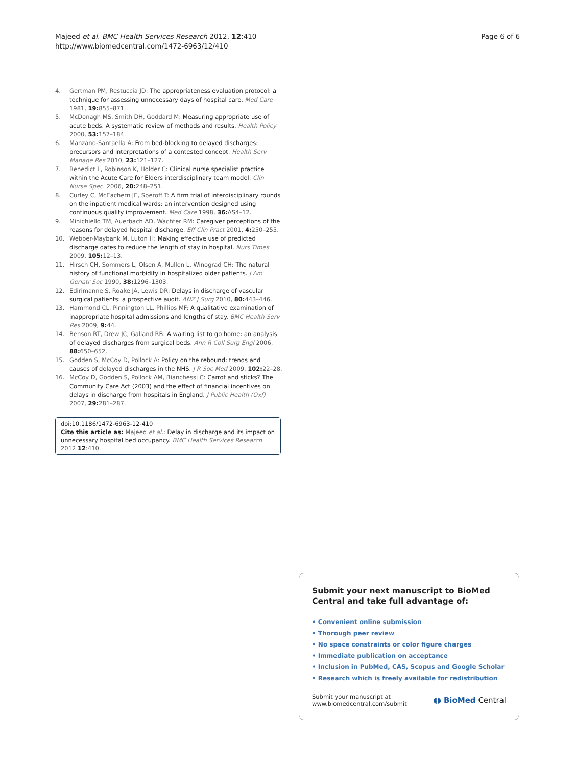Majeed et al. BMC Health Services Research 2012, 12:410
http://www.biomedcentral.com/1472-6963/12/410
Page 6 of 6
4. Gertman PM, Restuccia JD: The appropriateness evaluation protocol: a technique for assessing unnecessary days of hospital care. Med Care 1981, 19: 855–871.
5. McDonagh MS, Smith DH, Goddard M: Measuring appropriate use of acute beds. A systematic review of methods and results. Health Policy 2000, 53: 157–184.
6. Manzano-Santaella A: From bed-blocking to delayed discharges: precursors and interpretations of a contested concept. Health Serv Manage Res 2010, 23: 121–127.
7. Benedict L, Robinson K, Holder C: Clinical nurse specialist practice within the Acute Care for Elders interdisciplinary team model. Clin Nurse Spec. 2006, 20: 248–251.
8. Curley C, McEachern JE, Speroff T: A firm trial of interdisciplinary rounds on the inpatient medical wards: an intervention designed using continuous quality improvement. Med Care 1998, 36: AS4–12.
9. Minichiello TM, Auerbach AD, Wachter RM: Caregiver perceptions of the reasons for delayed hospital discharge. Eff Clin Pract 2001, 4: 250–255.
10. Webber-Maybank M, Luton H: Making effective use of predicted discharge dates to reduce the length of stay in hospital. Nurs Times 2009, 105: 12–13.
11. Hirsch CH, Sommers L, Olsen A, Mullen L, Winograd CH: The natural history of functional morbidity in hospitalized older patients. J Am Geriatr Soc 1990, 38: 1296–1303.
12. Edirimanne S, Roake JA, Lewis DR: Delays in discharge of vascular surgical patients: a prospective audit. ANZ J Surg 2010, 80: 443–446.
13. Hammond CL, Pinnington LL, Phillips MF: A qualitative examination of inappropriate hospital admissions and lengths of stay. BMC Health Serv Res 2009, 9: 44.
14. Benson RT, Drew JC, Galland RB: A waiting list to go home: an analysis of delayed discharges from surgical beds. Ann R Coll Surg Engl 2006, 88: 650–652.
15. Godden S, McCoy D, Pollock A: Policy on the rebound: trends and causes of delayed discharges in the NHS. J R Soc Med 2009, 102: 22–28.
16. McCoy D, Godden S, Pollock AM, Bianchessi C: Carrot and sticks? The Community Care Act (2003) and the effect of financial incentives on delays in discharge from hospitals in England. J Public Health (Oxf) 2007, 29: 281–287.
doi:10.1186/1472-6963-12-410
Cite this article as: Majeed et al.: Delay in discharge and its impact on unnecessary hospital bed occupancy. BMC Health Services Research 2012 12:410.
Submit your next manuscript to BioMed Central and take full advantage of:
• Convenient online submission
• Thorough peer review
• No space constraints or color figure charges
• Immediate publication on acceptance
• Inclusion in PubMed, CAS, Scopus and Google Scholar
• Research which is freely available for redistribution
Submit your manuscript at
www.biomedcentral.com/submit
◖◗ BioMed Central